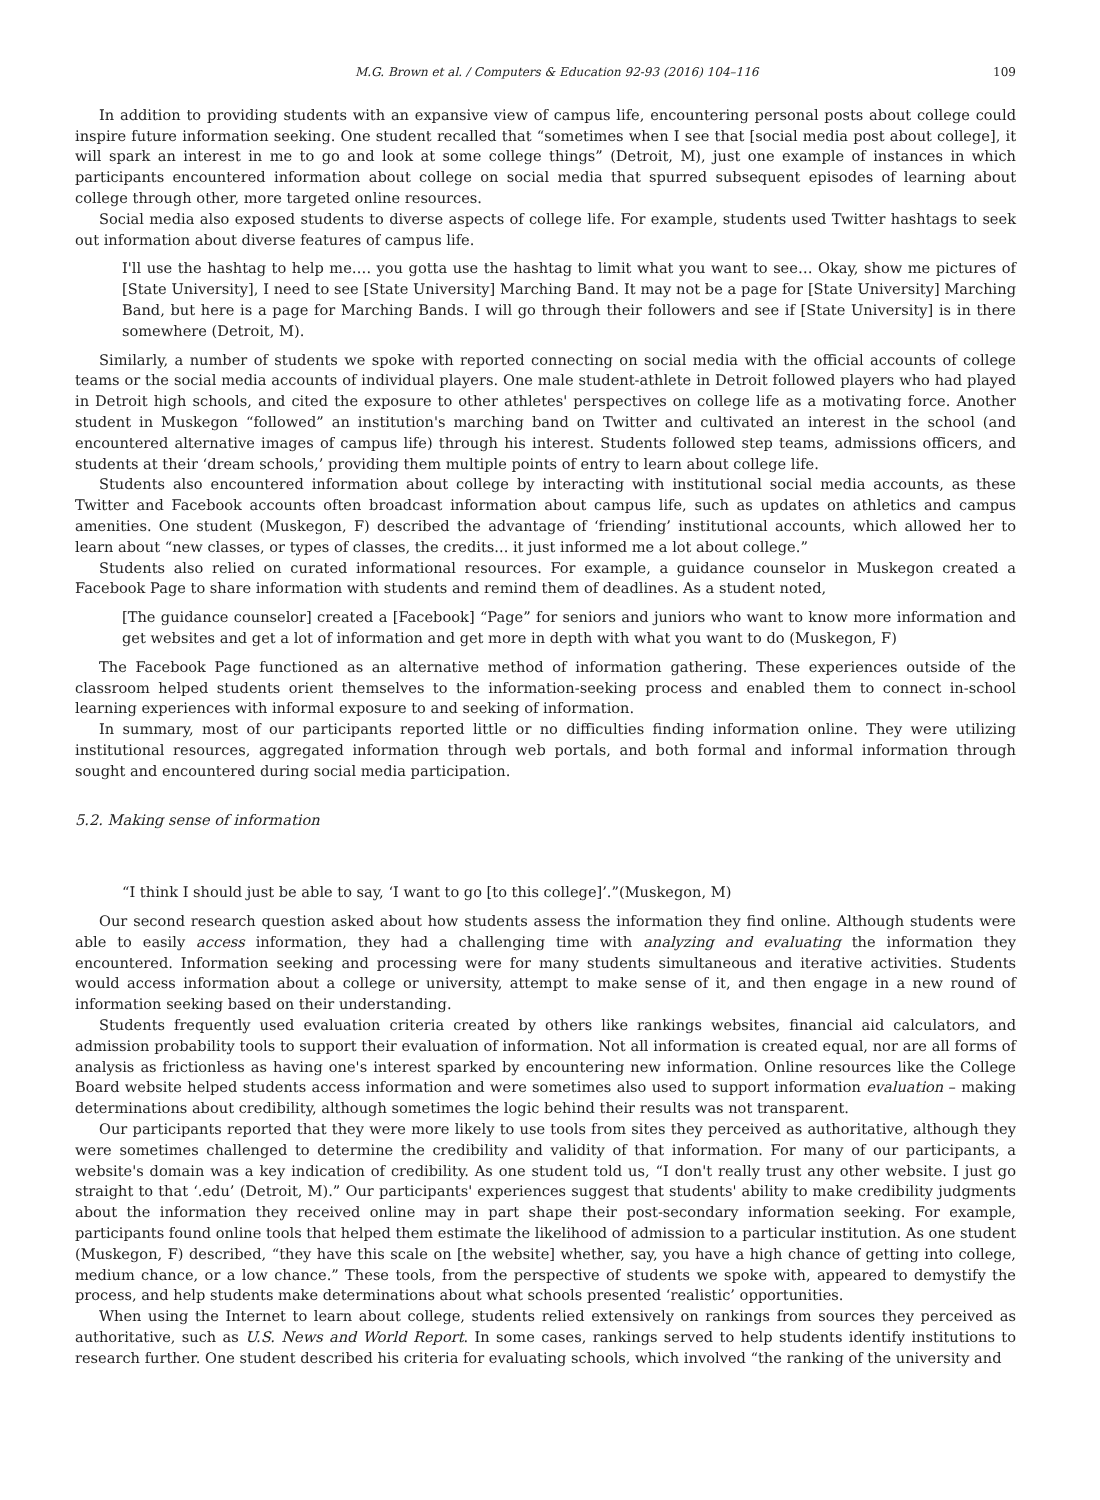M.G. Brown et al. / Computers & Education 92-93 (2016) 104–116 109
In addition to providing students with an expansive view of campus life, encountering personal posts about college could inspire future information seeking. One student recalled that “sometimes when I see that [social media post about college], it will spark an interest in me to go and look at some college things” (Detroit, M), just one example of instances in which participants encountered information about college on social media that spurred subsequent episodes of learning about college through other, more targeted online resources.
Social media also exposed students to diverse aspects of college life. For example, students used Twitter hashtags to seek out information about diverse features of campus life.
I'll use the hashtag to help me…. you gotta use the hashtag to limit what you want to see… Okay, show me pictures of [State University], I need to see [State University] Marching Band. It may not be a page for [State University] Marching Band, but here is a page for Marching Bands. I will go through their followers and see if [State University] is in there somewhere (Detroit, M).
Similarly, a number of students we spoke with reported connecting on social media with the official accounts of college teams or the social media accounts of individual players. One male student-athlete in Detroit followed players who had played in Detroit high schools, and cited the exposure to other athletes' perspectives on college life as a motivating force. Another student in Muskegon “followed” an institution's marching band on Twitter and cultivated an interest in the school (and encountered alternative images of campus life) through his interest. Students followed step teams, admissions officers, and students at their ‘dream schools,’ providing them multiple points of entry to learn about college life.
Students also encountered information about college by interacting with institutional social media accounts, as these Twitter and Facebook accounts often broadcast information about campus life, such as updates on athletics and campus amenities. One student (Muskegon, F) described the advantage of ‘friending’ institutional accounts, which allowed her to learn about “new classes, or types of classes, the credits... it just informed me a lot about college.”
Students also relied on curated informational resources. For example, a guidance counselor in Muskegon created a Facebook Page to share information with students and remind them of deadlines. As a student noted,
[The guidance counselor] created a [Facebook] “Page” for seniors and juniors who want to know more information and get websites and get a lot of information and get more in depth with what you want to do (Muskegon, F)
The Facebook Page functioned as an alternative method of information gathering. These experiences outside of the classroom helped students orient themselves to the information-seeking process and enabled them to connect in-school learning experiences with informal exposure to and seeking of information.
In summary, most of our participants reported little or no difficulties finding information online. They were utilizing institutional resources, aggregated information through web portals, and both formal and informal information through sought and encountered during social media participation.
5.2. Making sense of information
“I think I should just be able to say, ‘I want to go [to this college]’.”(Muskegon, M)
Our second research question asked about how students assess the information they find online. Although students were able to easily access information, they had a challenging time with analyzing and evaluating the information they encountered. Information seeking and processing were for many students simultaneous and iterative activities. Students would access information about a college or university, attempt to make sense of it, and then engage in a new round of information seeking based on their understanding.
Students frequently used evaluation criteria created by others like rankings websites, financial aid calculators, and admission probability tools to support their evaluation of information. Not all information is created equal, nor are all forms of analysis as frictionless as having one's interest sparked by encountering new information. Online resources like the College Board website helped students access information and were sometimes also used to support information evaluation – making determinations about credibility, although sometimes the logic behind their results was not transparent.
Our participants reported that they were more likely to use tools from sites they perceived as authoritative, although they were sometimes challenged to determine the credibility and validity of that information. For many of our participants, a website's domain was a key indication of credibility. As one student told us, “I don't really trust any other website. I just go straight to that ‘.edu’ (Detroit, M).” Our participants' experiences suggest that students' ability to make credibility judgments about the information they received online may in part shape their post-secondary information seeking. For example, participants found online tools that helped them estimate the likelihood of admission to a particular institution. As one student (Muskegon, F) described, “they have this scale on [the website] whether, say, you have a high chance of getting into college, medium chance, or a low chance.” These tools, from the perspective of students we spoke with, appeared to demystify the process, and help students make determinations about what schools presented ‘realistic’ opportunities.
When using the Internet to learn about college, students relied extensively on rankings from sources they perceived as authoritative, such as U.S. News and World Report. In some cases, rankings served to help students identify institutions to research further. One student described his criteria for evaluating schools, which involved “the ranking of the university and